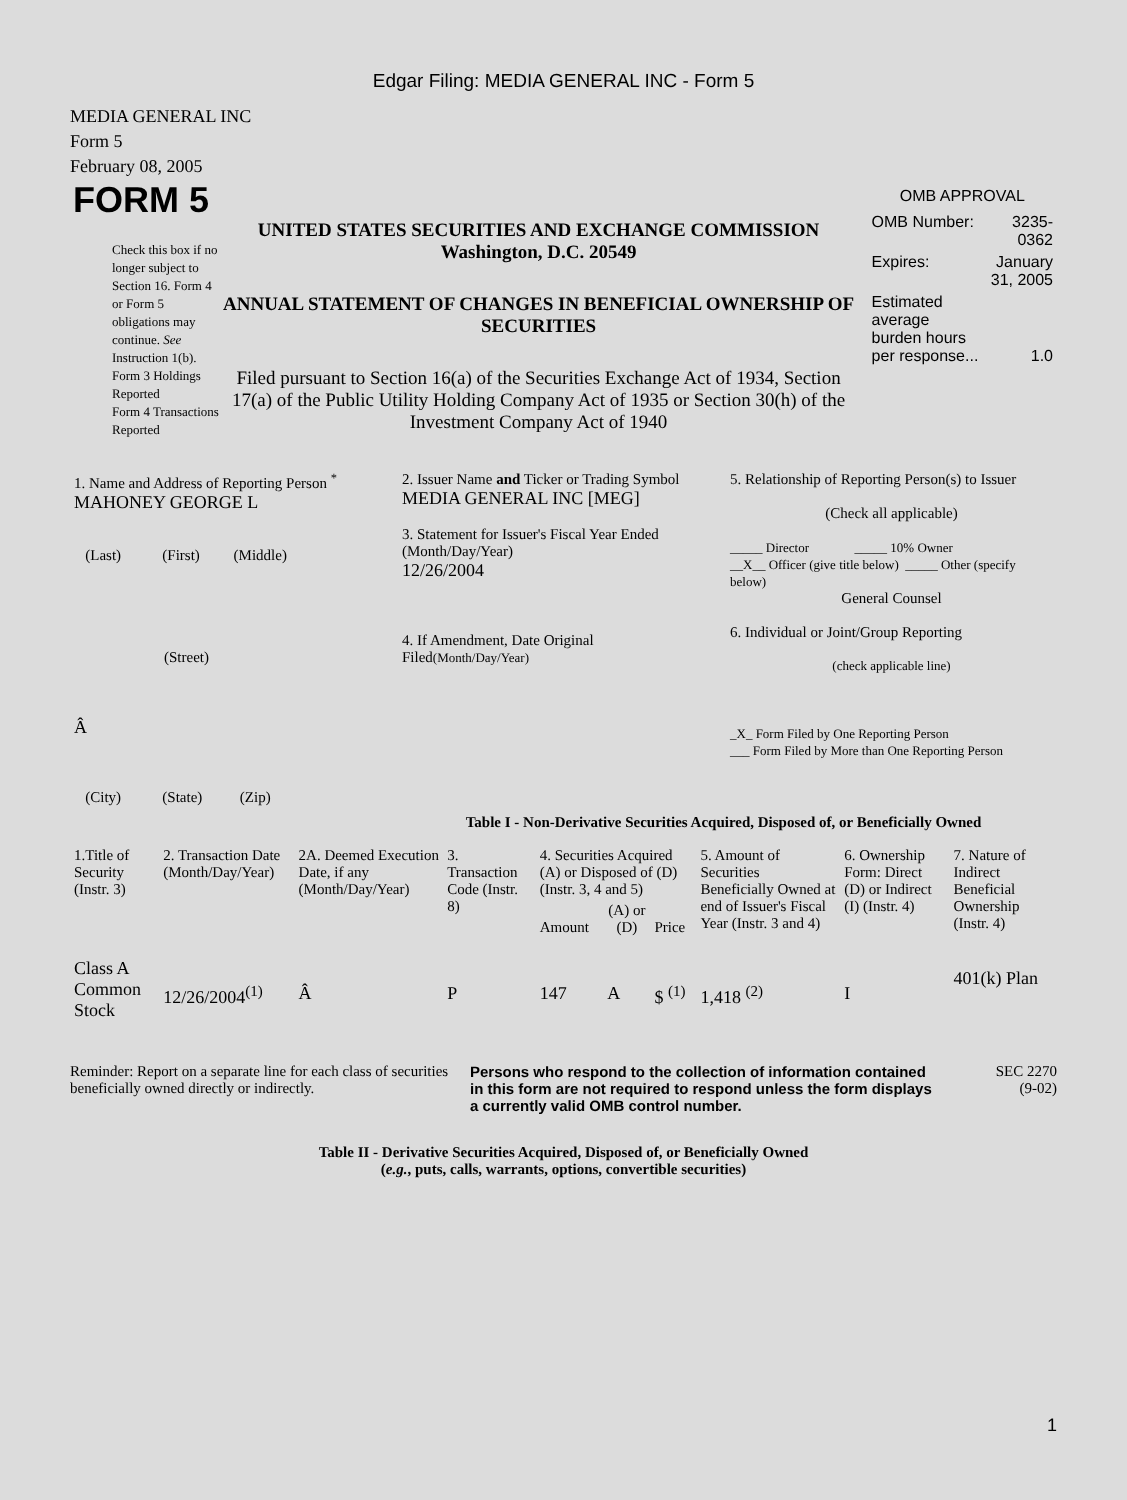Edgar Filing: MEDIA GENERAL INC - Form 5
MEDIA GENERAL INC
Form 5
February 08, 2005
FORM 5
Check this box if no longer subject to Section 16. Form 4 or Form 5 obligations may continue. See Instruction 1(b).
Form 3 Holdings Reported
Form 4 Transactions Reported
UNITED STATES SECURITIES AND EXCHANGE COMMISSION
Washington, D.C. 20549
ANNUAL STATEMENT OF CHANGES IN BENEFICIAL OWNERSHIP OF SECURITIES
Filed pursuant to Section 16(a) of the Securities Exchange Act of 1934, Section 17(a) of the Public Utility Holding Company Act of 1935 or Section 30(h) of the Investment Company Act of 1940
OMB APPROVAL
| OMB Number: | 3235-0362 |
| Expires: | January 31, 2005 |
| Estimated average burden hours per response... | 1.0 |
| 1. Name and Address of Reporting Person <sup>*</sup> MAHONEY GEORGE L (Last) (First) (Middle) (Street) Â (City) (State) (Zip) | 2. Issuer Name and Ticker or Trading Symbol MEDIA GENERAL INC [MEG] 3. Statement for Issuer's Fiscal Year Ended (Month/Day/Year) 12/26/2004 4. If Amendment, Date Original Filed (Month/Day/Year) | 5. Relationship of Reporting Person(s) to Issuer (Check all applicable) _____ Director _____ 10% Owner __X__ Officer (give title below) _____ Other (specify below) General Counsel 6. Individual or Joint/Group Reporting (check applicable line) _X_ Form Filed by One Reporting Person ___ Form Filed by More than One Reporting Person |
Table I - Non-Derivative Securities Acquired, Disposed of, or Beneficially Owned
| 1.Title of Security (Instr. 3) | 2. Transaction Date (Month/Day/Year) | 2A. Deemed Execution Date, if any (Month/Day/Year) | 3. Transaction Code (Instr. 8) | 4. Securities Acquired (A) or Disposed of (D) (Instr. 3, 4 and 5) | | | 5. Amount of Securities Beneficially Owned at end of Issuer's Fiscal Year (Instr. 3 and 4) | 6. Ownership Form: Direct (D) or Indirect (I) (Instr. 4) | 7. Nature of Indirect Beneficial Ownership (Instr. 4) |
| --- | --- | --- | --- | --- | --- | --- | --- | --- | --- |
| | | | | Amount | (A) or (D) | Price | | | |
| Class A Common Stock | 12/26/2004<sup>(1)</sup> | Â | P | 147 | A | $ <sup>(1)</sup> | 1,418 <sup>(2)</sup> | I | 401(k) Plan |
Reminder: Report on a separate line for each class of securities beneficially owned directly or indirectly.
Persons who respond to the collection of information contained in this form are not required to respond unless the form displays a currently valid OMB control number.
SEC 2270
(9-02)
Table II - Derivative Securities Acquired, Disposed of, or Beneficially Owned
(e.g., puts, calls, warrants, options, convertible securities)
1